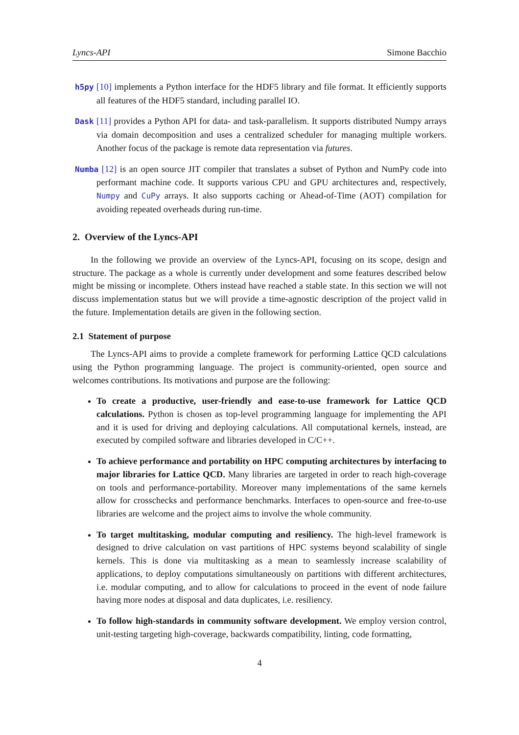Lyncs-API Simone Bacchio
h5py [10] implements a Python interface for the HDF5 library and file format. It efficiently supports all features of the HDF5 standard, including parallel IO.
Dask [11] provides a Python API for data- and task-parallelism. It supports distributed Numpy arrays via domain decomposition and uses a centralized scheduler for managing multiple workers. Another focus of the package is remote data representation via futures.
Numba [12] is an open source JIT compiler that translates a subset of Python and NumPy code into performant machine code. It supports various CPU and GPU architectures and, respectively, Numpy and CuPy arrays. It also supports caching or Ahead-of-Time (AOT) compilation for avoiding repeated overheads during run-time.
2. Overview of the Lyncs-API
In the following we provide an overview of the Lyncs-API, focusing on its scope, design and structure. The package as a whole is currently under development and some features described below might be missing or incomplete. Others instead have reached a stable state. In this section we will not discuss implementation status but we will provide a time-agnostic description of the project valid in the future. Implementation details are given in the following section.
2.1 Statement of purpose
The Lyncs-API aims to provide a complete framework for performing Lattice QCD calculations using the Python programming language. The project is community-oriented, open source and welcomes contributions. Its motivations and purpose are the following:
To create a productive, user-friendly and ease-to-use framework for Lattice QCD calculations. Python is chosen as top-level programming language for implementing the API and it is used for driving and deploying calculations. All computational kernels, instead, are executed by compiled software and libraries developed in C/C++.
To achieve performance and portability on HPC computing architectures by interfacing to major libraries for Lattice QCD. Many libraries are targeted in order to reach high-coverage on tools and performance-portability. Moreover many implementations of the same kernels allow for crosschecks and performance benchmarks. Interfaces to open-source and free-to-use libraries are welcome and the project aims to involve the whole community.
To target multitasking, modular computing and resiliency. The high-level framework is designed to drive calculation on vast partitions of HPC systems beyond scalability of single kernels. This is done via multitasking as a mean to seamlessly increase scalability of applications, to deploy computations simultaneously on partitions with different architectures, i.e. modular computing, and to allow for calculations to proceed in the event of node failure having more nodes at disposal and data duplicates, i.e. resiliency.
To follow high-standards in community software development. We employ version control, unit-testing targeting high-coverage, backwards compatibility, linting, code formatting,
4